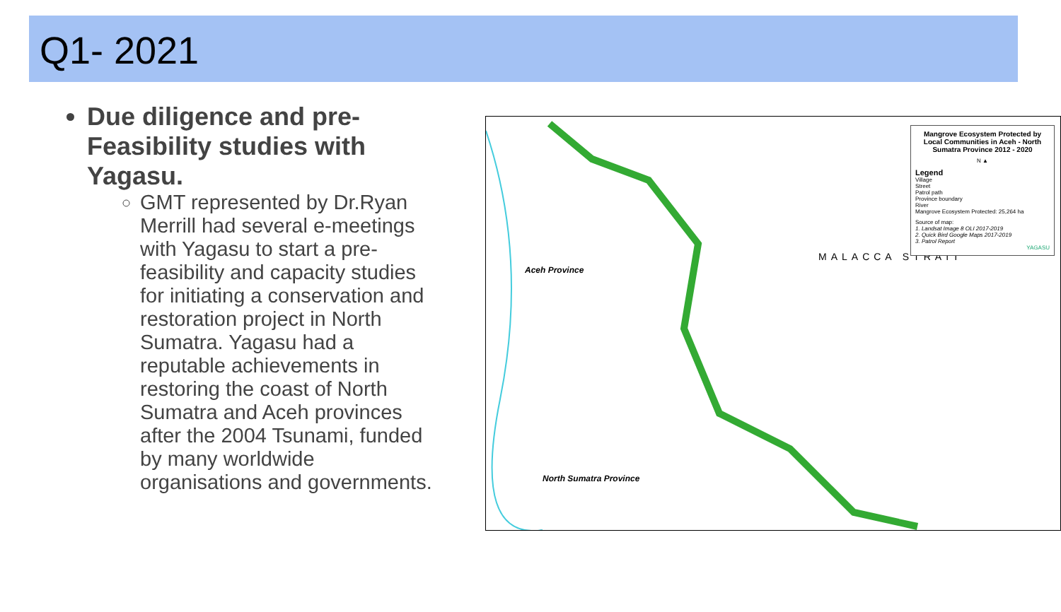Q1- 2021
Due diligence and pre-Feasibility studies with Yagasu.
GMT represented by Dr.Ryan Merrill had several e-meetings with Yagasu to start a pre-feasibility and capacity studies for initiating a conservation and restoration project in North Sumatra. Yagasu had a reputable achievements in restoring the coast of North Sumatra and Aceh provinces after the 2004 Tsunami, funded by many worldwide organisations and governments.
Aceh Province
MALACCA STRAIT
North Sumatra Province
Mangrove Ecosystem Protected by Local Communities in Aceh - North Sumatra Province 2012 - 2020
N ▲
Legend
Village
Street
Patrol path
Province boundary
River
Mangrove Ecosystem Protected: 25,264 ha
Source of map:
1. Landsat Image 8 OLI 2017-2019
2. Quick Bird Google Maps 2017-2019
3. Patrol Report
YAGASU